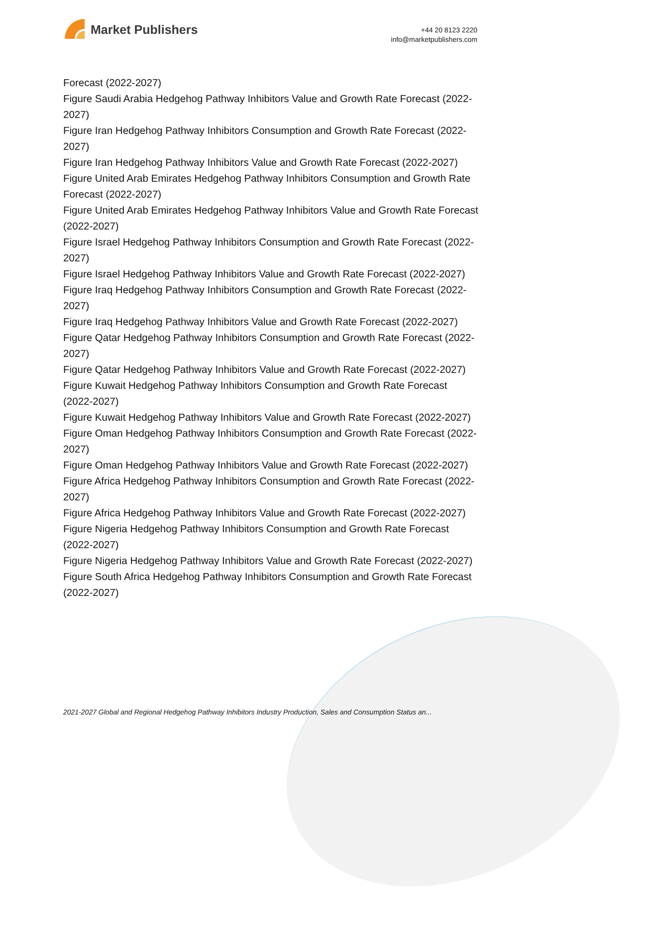Market Publishers
+44 20 8123 2220
info@marketpublishers.com
Forecast (2022-2027)
Figure Saudi Arabia Hedgehog Pathway Inhibitors Value and Growth Rate Forecast (2022-2027)
Figure Iran Hedgehog Pathway Inhibitors Consumption and Growth Rate Forecast (2022-2027)
Figure Iran Hedgehog Pathway Inhibitors Value and Growth Rate Forecast (2022-2027)
Figure United Arab Emirates Hedgehog Pathway Inhibitors Consumption and Growth Rate Forecast (2022-2027)
Figure United Arab Emirates Hedgehog Pathway Inhibitors Value and Growth Rate Forecast (2022-2027)
Figure Israel Hedgehog Pathway Inhibitors Consumption and Growth Rate Forecast (2022-2027)
Figure Israel Hedgehog Pathway Inhibitors Value and Growth Rate Forecast (2022-2027)
Figure Iraq Hedgehog Pathway Inhibitors Consumption and Growth Rate Forecast (2022-2027)
Figure Iraq Hedgehog Pathway Inhibitors Value and Growth Rate Forecast (2022-2027)
Figure Qatar Hedgehog Pathway Inhibitors Consumption and Growth Rate Forecast (2022-2027)
Figure Qatar Hedgehog Pathway Inhibitors Value and Growth Rate Forecast (2022-2027)
Figure Kuwait Hedgehog Pathway Inhibitors Consumption and Growth Rate Forecast (2022-2027)
Figure Kuwait Hedgehog Pathway Inhibitors Value and Growth Rate Forecast (2022-2027)
Figure Oman Hedgehog Pathway Inhibitors Consumption and Growth Rate Forecast (2022-2027)
Figure Oman Hedgehog Pathway Inhibitors Value and Growth Rate Forecast (2022-2027)
Figure Africa Hedgehog Pathway Inhibitors Consumption and Growth Rate Forecast (2022-2027)
Figure Africa Hedgehog Pathway Inhibitors Value and Growth Rate Forecast (2022-2027)
Figure Nigeria Hedgehog Pathway Inhibitors Consumption and Growth Rate Forecast (2022-2027)
Figure Nigeria Hedgehog Pathway Inhibitors Value and Growth Rate Forecast (2022-2027)
Figure South Africa Hedgehog Pathway Inhibitors Consumption and Growth Rate Forecast (2022-2027)
2021-2027 Global and Regional Hedgehog Pathway Inhibitors Industry Production, Sales and Consumption Status an...